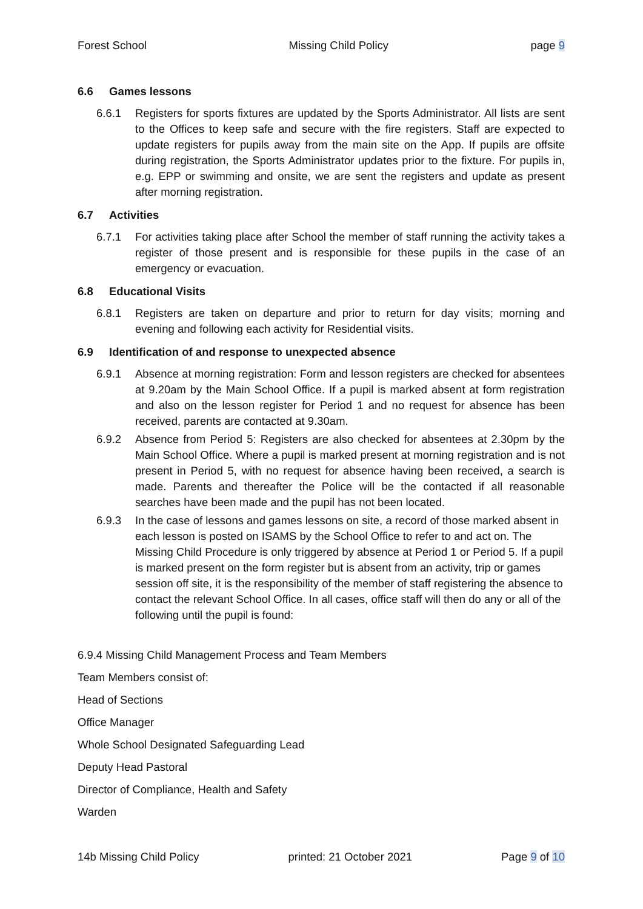Forest School Missing Child Policy page 9
6.6 Games lessons
6.6.1 Registers for sports fixtures are updated by the Sports Administrator. All lists are sent to the Offices to keep safe and secure with the fire registers. Staff are expected to update registers for pupils away from the main site on the App. If pupils are offsite during registration, the Sports Administrator updates prior to the fixture. For pupils in, e.g. EPP or swimming and onsite, we are sent the registers and update as present after morning registration.
6.7 Activities
6.7.1 For activities taking place after School the member of staff running the activity takes a register of those present and is responsible for these pupils in the case of an emergency or evacuation.
6.8 Educational Visits
6.8.1 Registers are taken on departure and prior to return for day visits; morning and evening and following each activity for Residential visits.
6.9 Identification of and response to unexpected absence
6.9.1 Absence at morning registration: Form and lesson registers are checked for absentees at 9.20am by the Main School Office. If a pupil is marked absent at form registration and also on the lesson register for Period 1 and no request for absence has been received, parents are contacted at 9.30am.
6.9.2 Absence from Period 5: Registers are also checked for absentees at 2.30pm by the Main School Office. Where a pupil is marked present at morning registration and is not present in Period 5, with no request for absence having been received, a search is made. Parents and thereafter the Police will be the contacted if all reasonable searches have been made and the pupil has not been located.
6.9.3 In the case of lessons and games lessons on site, a record of those marked absent in each lesson is posted on ISAMS by the School Office to refer to and act on. The Missing Child Procedure is only triggered by absence at Period 1 or Period 5. If a pupil is marked present on the form register but is absent from an activity, trip or games session off site, it is the responsibility of the member of staff registering the absence to contact the relevant School Office. In all cases, office staff will then do any or all of the following until the pupil is found:
6.9.4 Missing Child Management Process and Team Members
Team Members consist of:
Head of Sections
Office Manager
Whole School Designated Safeguarding Lead
Deputy Head Pastoral
Director of Compliance, Health and Safety
Warden
14b Missing Child Policy printed: 21 October 2021 Page 9 of 10